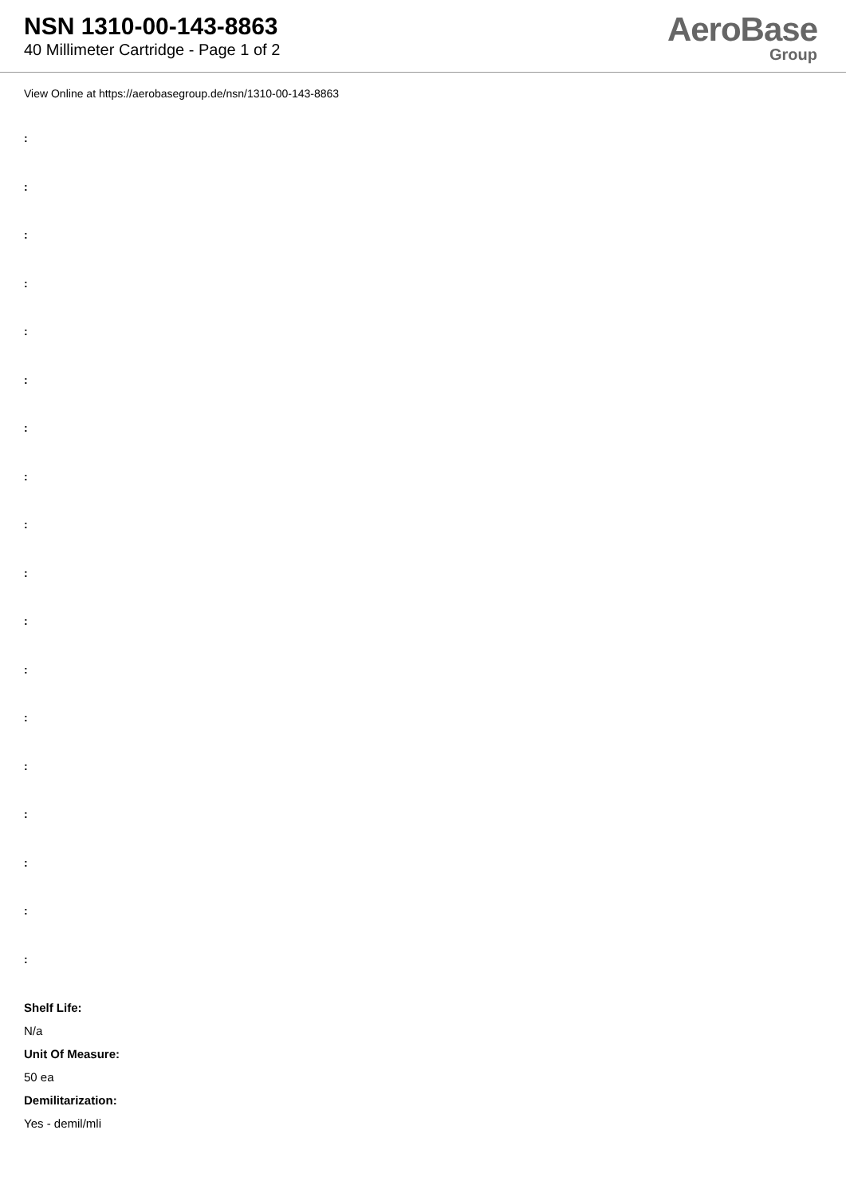NSN 1310-00-143-8863
40 Millimeter Cartridge - Page 1 of 2
AeroBase
Group
View Online at https://aerobasegroup.de/nsn/1310-00-143-8863
:
:
:
:
:
:
:
:
:
:
:
:
:
:
:
:
:
:
Shelf Life:
N/a
Unit Of Measure:
50 ea
Demilitarization:
Yes - demil/mli